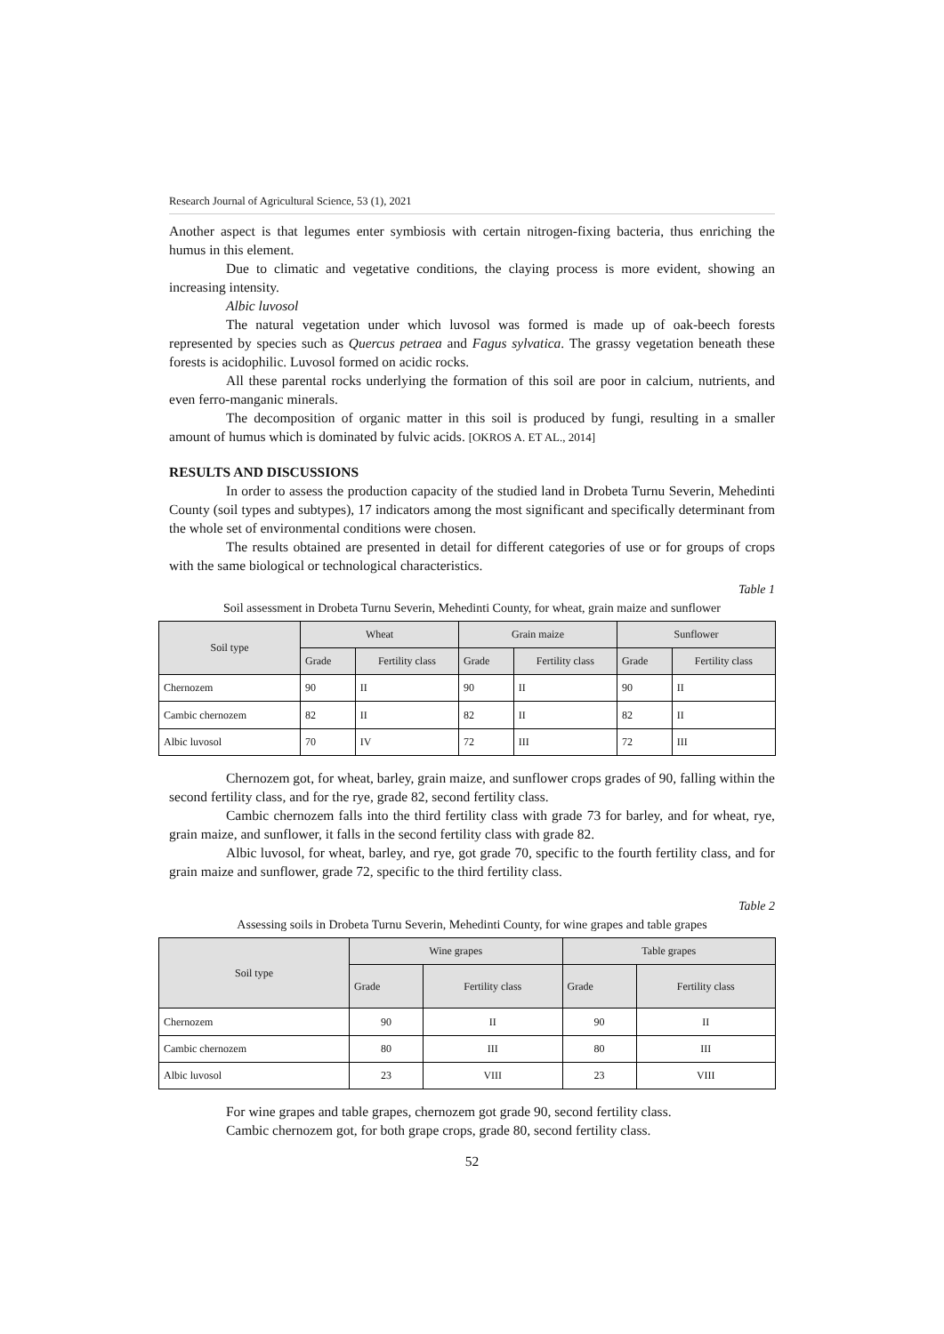Research Journal of Agricultural Science, 53 (1), 2021
Another aspect is that legumes enter symbiosis with certain nitrogen-fixing bacteria, thus enriching the humus in this element.
Due to climatic and vegetative conditions, the claying process is more evident, showing an increasing intensity.
Albic luvosol
The natural vegetation under which luvosol was formed is made up of oak-beech forests represented by species such as Quercus petraea and Fagus sylvatica. The grassy vegetation beneath these forests is acidophilic. Luvosol formed on acidic rocks.
All these parental rocks underlying the formation of this soil are poor in calcium, nutrients, and even ferro-manganic minerals.
The decomposition of organic matter in this soil is produced by fungi, resulting in a smaller amount of humus which is dominated by fulvic acids. [OKROS A. ET AL., 2014]
RESULTS AND DISCUSSIONS
In order to assess the production capacity of the studied land in Drobeta Turnu Severin, Mehedinti County (soil types and subtypes), 17 indicators among the most significant and specifically determinant from the whole set of environmental conditions were chosen.
The results obtained are presented in detail for different categories of use or for groups of crops with the same biological or technological characteristics.
Table 1
Soil assessment in Drobeta Turnu Severin, Mehedinti County, for wheat, grain maize and sunflower
| Soil type | Wheat | | Grain maize | | Sunflower | |
| --- | --- | --- | --- | --- | --- | --- |
| | Grade | Fertility class | Grade | Fertility class | Grade | Fertility class |
| Chernozem | 90 | II | 90 | II | 90 | II |
| Cambic chernozem | 82 | II | 82 | II | 82 | II |
| Albic luvosol | 70 | IV | 72 | III | 72 | III |
Chernozem got, for wheat, barley, grain maize, and sunflower crops grades of 90, falling within the second fertility class, and for the rye, grade 82, second fertility class.
Cambic chernozem falls into the third fertility class with grade 73 for barley, and for wheat, rye, grain maize, and sunflower, it falls in the second fertility class with grade 82.
Albic luvosol, for wheat, barley, and rye, got grade 70, specific to the fourth fertility class, and for grain maize and sunflower, grade 72, specific to the third fertility class.
Table 2
Assessing soils in Drobeta Turnu Severin, Mehedinti County, for wine grapes and table grapes
| Soil type | Wine grapes | | Table grapes | |
| --- | --- | --- | --- | --- |
| | Grade | Fertility class | Grade | Fertility class |
| Chernozem | 90 | II | 90 | II |
| Cambic chernozem | 80 | III | 80 | III |
| Albic luvosol | 23 | VIII | 23 | VIII |
For wine grapes and table grapes, chernozem got grade 90, second fertility class.
Cambic chernozem got, for both grape crops, grade 80, second fertility class.
52